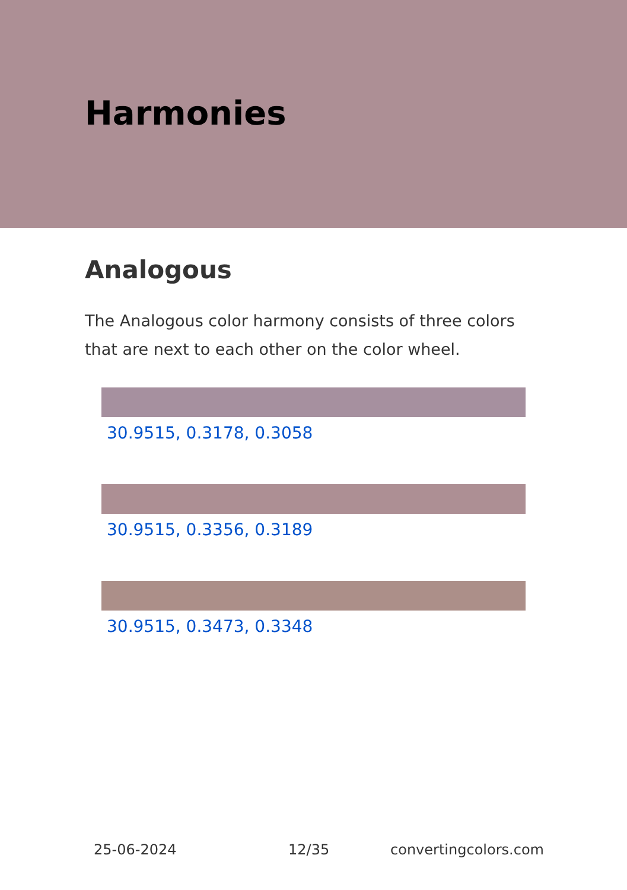Harmonies
Analogous
The Analogous color harmony consists of three colors that are next to each other on the color wheel.
30.9515, 0.3178, 0.3058
30.9515, 0.3356, 0.3189
30.9515, 0.3473, 0.3348
25-06-2024 12/35 convertingcolors.com